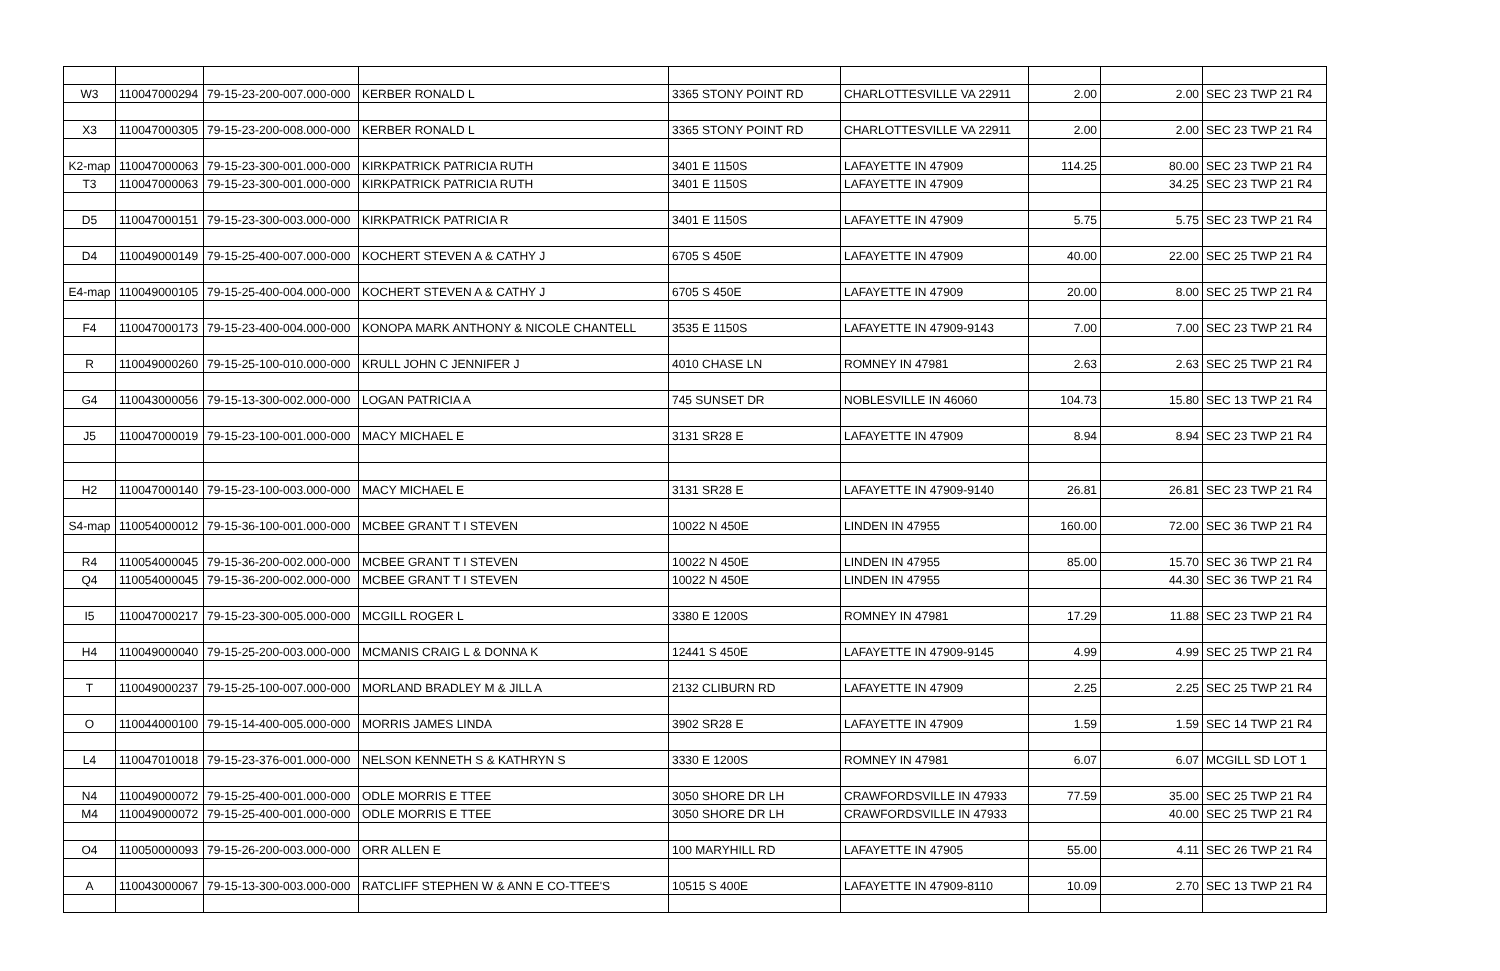| W3 | 110047000294 | 79-15-23-200-007.000-000 | KERBER RONALD L | 3365 STONY POINT RD | CHARLOTTESVILLE VA 22911 | 2.00 | 2.00 | SEC 23 TWP 21 R4 |
| X3 | 110047000305 | 79-15-23-200-008.000-000 | KERBER RONALD L | 3365 STONY POINT RD | CHARLOTTESVILLE VA 22911 | 2.00 | 2.00 | SEC 23 TWP 21 R4 |
| K2-map | 110047000063 | 79-15-23-300-001.000-000 | KIRKPATRICK PATRICIA RUTH | 3401 E 1150S | LAFAYETTE IN 47909 | 114.25 | 80.00 | SEC 23 TWP 21 R4 |
| T3 | 110047000063 | 79-15-23-300-001.000-000 | KIRKPATRICK PATRICIA RUTH | 3401 E 1150S | LAFAYETTE IN 47909 | | 34.25 | SEC 23 TWP 21 R4 |
| D5 | 110047000151 | 79-15-23-300-003.000-000 | KIRKPATRICK PATRICIA R | 3401 E 1150S | LAFAYETTE IN 47909 | 5.75 | 5.75 | SEC 23 TWP 21 R4 |
| D4 | 110049000149 | 79-15-25-400-007.000-000 | KOCHERT STEVEN A & CATHY J | 6705 S 450E | LAFAYETTE IN 47909 | 40.00 | 22.00 | SEC 25 TWP 21 R4 |
| E4-map | 110049000105 | 79-15-25-400-004.000-000 | KOCHERT STEVEN A & CATHY J | 6705 S 450E | LAFAYETTE IN 47909 | 20.00 | 8.00 | SEC 25 TWP 21 R4 |
| F4 | 110047000173 | 79-15-23-400-004.000-000 | KONOPA MARK ANTHONY & NICOLE CHANTELL | 3535 E 1150S | LAFAYETTE IN 47909-9143 | 7.00 | 7.00 | SEC 23 TWP 21 R4 |
| R | 110049000260 | 79-15-25-100-010.000-000 | KRULL JOHN C JENNIFER J | 4010 CHASE LN | ROMNEY IN 47981 | 2.63 | 2.63 | SEC 25 TWP 21 R4 |
| G4 | 110043000056 | 79-15-13-300-002.000-000 | LOGAN PATRICIA A | 745 SUNSET DR | NOBLESVILLE IN 46060 | 104.73 | 15.80 | SEC 13 TWP 21 R4 |
| J5 | 110047000019 | 79-15-23-100-001.000-000 | MACY MICHAEL E | 3131 SR28 E | LAFAYETTE IN 47909 | 8.94 | 8.94 | SEC 23 TWP 21 R4 |
| H2 | 110047000140 | 79-15-23-100-003.000-000 | MACY MICHAEL E | 3131 SR28 E | LAFAYETTE IN 47909-9140 | 26.81 | 26.81 | SEC 23 TWP 21 R4 |
| S4-map | 110054000012 | 79-15-36-100-001.000-000 | MCBEE GRANT T I STEVEN | 10022 N 450E | LINDEN IN 47955 | 160.00 | 72.00 | SEC 36 TWP 21 R4 |
| R4 | 110054000045 | 79-15-36-200-002.000-000 | MCBEE GRANT T I STEVEN | 10022 N 450E | LINDEN IN 47955 | 85.00 | 15.70 | SEC 36 TWP 21 R4 |
| Q4 | 110054000045 | 79-15-36-200-002.000-000 | MCBEE GRANT T I STEVEN | 10022 N 450E | LINDEN IN 47955 | | 44.30 | SEC 36 TWP 21 R4 |
| I5 | 110047000217 | 79-15-23-300-005.000-000 | MCGILL ROGER L | 3380 E 1200S | ROMNEY IN 47981 | 17.29 | 11.88 | SEC 23 TWP 21 R4 |
| H4 | 110049000040 | 79-15-25-200-003.000-000 | MCMANIS CRAIG L & DONNA K | 12441 S 450E | LAFAYETTE IN 47909-9145 | 4.99 | 4.99 | SEC 25 TWP 21 R4 |
| T | 110049000237 | 79-15-25-100-007.000-000 | MORLAND BRADLEY M & JILL A | 2132 CLIBURN RD | LAFAYETTE IN 47909 | 2.25 | 2.25 | SEC 25 TWP 21 R4 |
| O | 110044000100 | 79-15-14-400-005.000-000 | MORRIS JAMES LINDA | 3902 SR28 E | LAFAYETTE IN 47909 | 1.59 | 1.59 | SEC 14 TWP 21 R4 |
| L4 | 110047010018 | 79-15-23-376-001.000-000 | NELSON KENNETH S & KATHRYN S | 3330 E 1200S | ROMNEY IN 47981 | 6.07 | 6.07 | MCGILL SD LOT 1 |
| N4 | 110049000072 | 79-15-25-400-001.000-000 | ODLE MORRIS E TTEE | 3050 SHORE DR LH | CRAWFORDSVILLE IN 47933 | 77.59 | 35.00 | SEC 25 TWP 21 R4 |
| M4 | 110049000072 | 79-15-25-400-001.000-000 | ODLE MORRIS E TTEE | 3050 SHORE DR LH | CRAWFORDSVILLE IN 47933 | | 40.00 | SEC 25 TWP 21 R4 |
| O4 | 110050000093 | 79-15-26-200-003.000-000 | ORR ALLEN E | 100 MARYHILL RD | LAFAYETTE IN 47905 | 55.00 | 4.11 | SEC 26 TWP 21 R4 |
| A | 110043000067 | 79-15-13-300-003.000-000 | RATCLIFF STEPHEN W & ANN E CO-TTEE'S | 10515 S 400E | LAFAYETTE IN 47909-8110 | 10.09 | 2.70 | SEC 13 TWP 21 R4 |